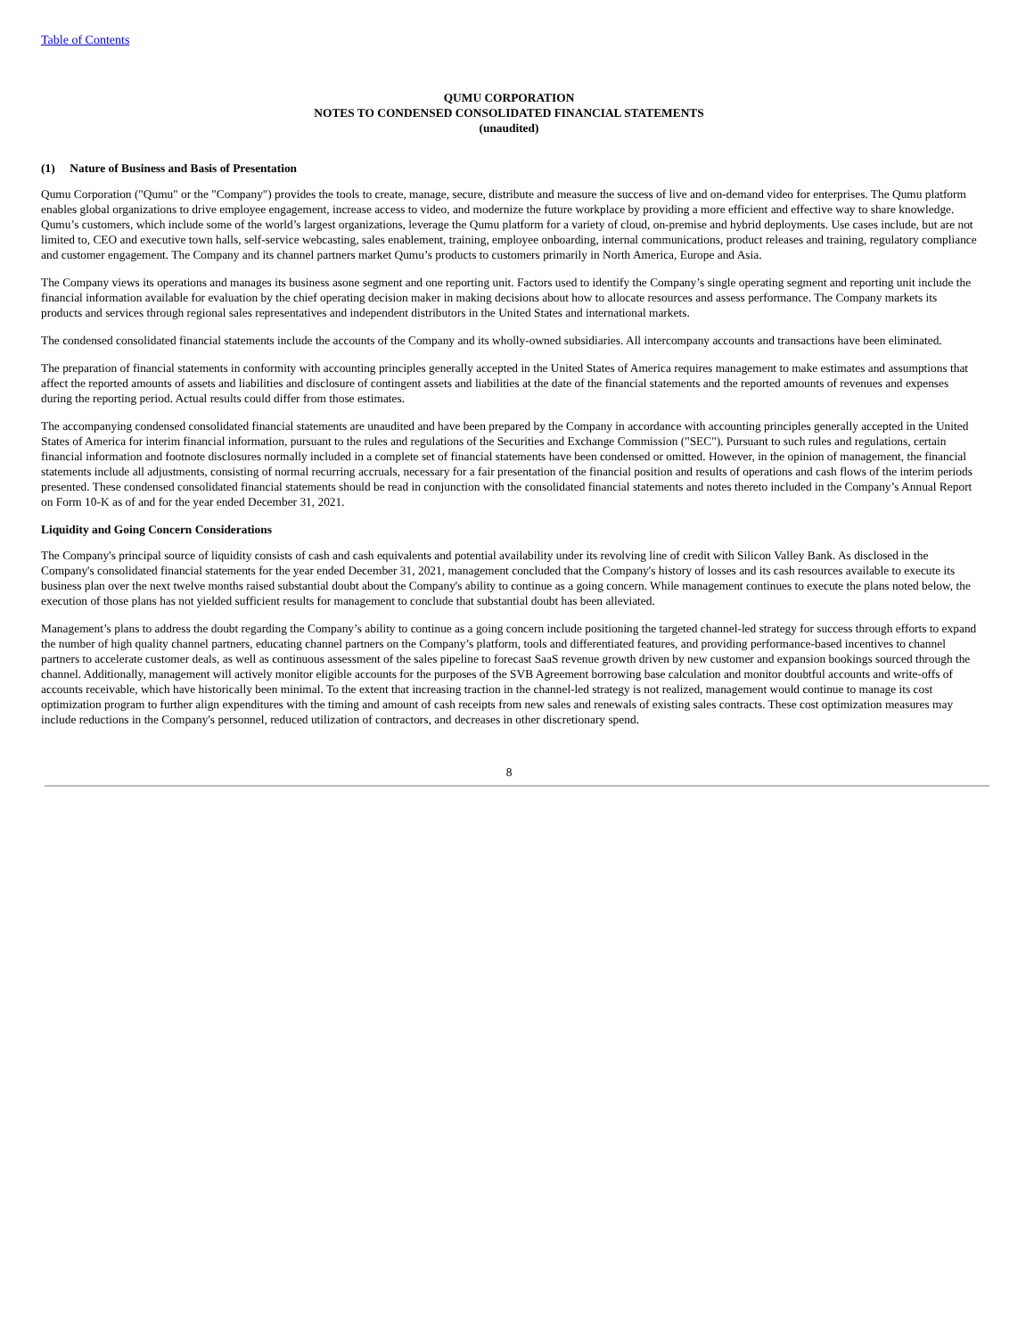Table of Contents
QUMU CORPORATION
NOTES TO CONDENSED CONSOLIDATED FINANCIAL STATEMENTS
(unaudited)
(1) Nature of Business and Basis of Presentation
Qumu Corporation ("Qumu" or the "Company") provides the tools to create, manage, secure, distribute and measure the success of live and on-demand video for enterprises. The Qumu platform enables global organizations to drive employee engagement, increase access to video, and modernize the future workplace by providing a more efficient and effective way to share knowledge. Qumu’s customers, which include some of the world’s largest organizations, leverage the Qumu platform for a variety of cloud, on-premise and hybrid deployments. Use cases include, but are not limited to, CEO and executive town halls, self-service webcasting, sales enablement, training, employee onboarding, internal communications, product releases and training, regulatory compliance and customer engagement. The Company and its channel partners market Qumu’s products to customers primarily in North America, Europe and Asia.
The Company views its operations and manages its business asone segment and one reporting unit. Factors used to identify the Company’s single operating segment and reporting unit include the financial information available for evaluation by the chief operating decision maker in making decisions about how to allocate resources and assess performance. The Company markets its products and services through regional sales representatives and independent distributors in the United States and international markets.
The condensed consolidated financial statements include the accounts of the Company and its wholly-owned subsidiaries. All intercompany accounts and transactions have been eliminated.
The preparation of financial statements in conformity with accounting principles generally accepted in the United States of America requires management to make estimates and assumptions that affect the reported amounts of assets and liabilities and disclosure of contingent assets and liabilities at the date of the financial statements and the reported amounts of revenues and expenses during the reporting period. Actual results could differ from those estimates.
The accompanying condensed consolidated financial statements are unaudited and have been prepared by the Company in accordance with accounting principles generally accepted in the United States of America for interim financial information, pursuant to the rules and regulations of the Securities and Exchange Commission ("SEC"). Pursuant to such rules and regulations, certain financial information and footnote disclosures normally included in a complete set of financial statements have been condensed or omitted. However, in the opinion of management, the financial statements include all adjustments, consisting of normal recurring accruals, necessary for a fair presentation of the financial position and results of operations and cash flows of the interim periods presented. These condensed consolidated financial statements should be read in conjunction with the consolidated financial statements and notes thereto included in the Company’s Annual Report on Form 10-K as of and for the year ended December 31, 2021.
Liquidity and Going Concern Considerations
The Company's principal source of liquidity consists of cash and cash equivalents and potential availability under its revolving line of credit with Silicon Valley Bank. As disclosed in the Company's consolidated financial statements for the year ended December 31, 2021, management concluded that the Company's history of losses and its cash resources available to execute its business plan over the next twelve months raised substantial doubt about the Company's ability to continue as a going concern. While management continues to execute the plans noted below, the execution of those plans has not yielded sufficient results for management to conclude that substantial doubt has been alleviated.
Management’s plans to address the doubt regarding the Company’s ability to continue as a going concern include positioning the targeted channel-led strategy for success through efforts to expand the number of high quality channel partners, educating channel partners on the Company’s platform, tools and differentiated features, and providing performance-based incentives to channel partners to accelerate customer deals, as well as continuous assessment of the sales pipeline to forecast SaaS revenue growth driven by new customer and expansion bookings sourced through the channel. Additionally, management will actively monitor eligible accounts for the purposes of the SVB Agreement borrowing base calculation and monitor doubtful accounts and write-offs of accounts receivable, which have historically been minimal. To the extent that increasing traction in the channel-led strategy is not realized, management would continue to manage its cost optimization program to further align expenditures with the timing and amount of cash receipts from new sales and renewals of existing sales contracts. These cost optimization measures may include reductions in the Company's personnel, reduced utilization of contractors, and decreases in other discretionary spend.
8